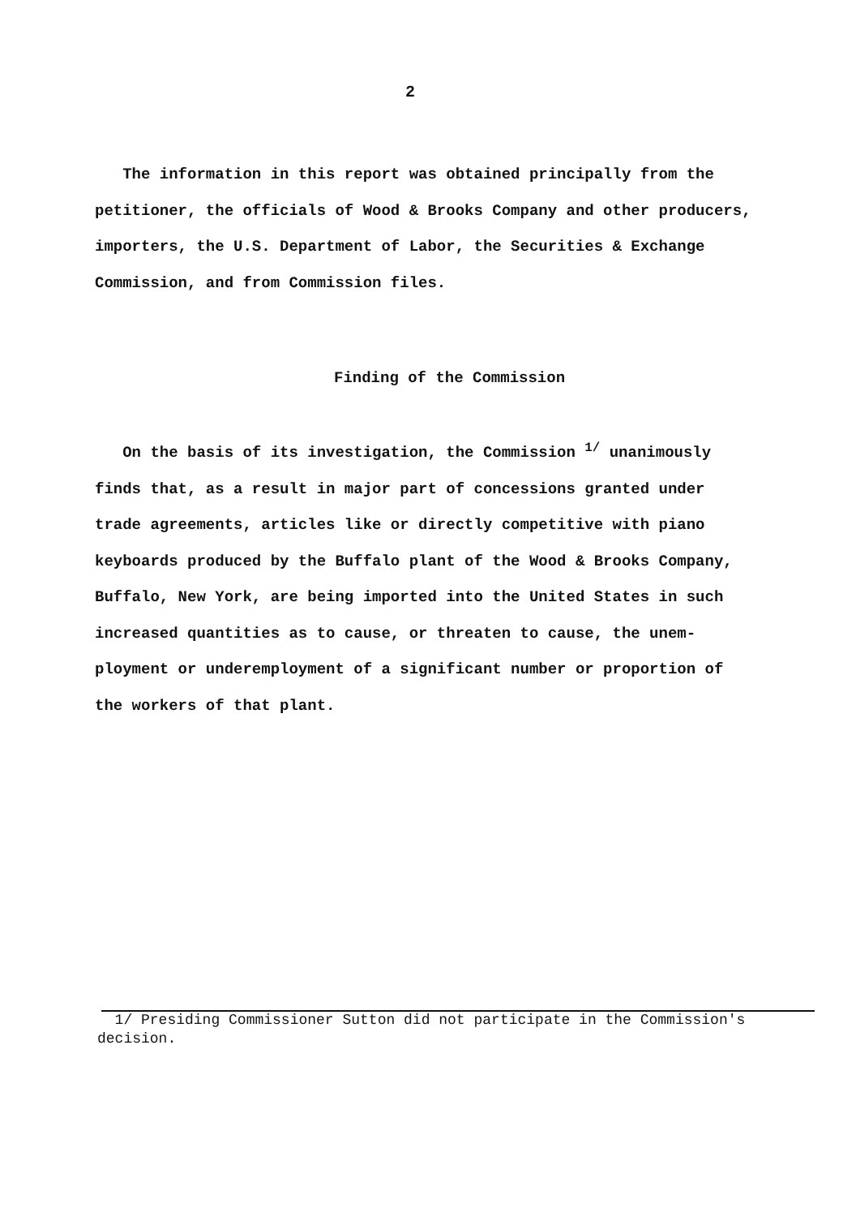2
The information in this report was obtained principally from the
petitioner, the officials of Wood & Brooks Company and other producers,
importers, the U.S. Department of Labor, the Securities & Exchange
Commission, and from Commission files.
Finding of the Commission
On the basis of its investigation, the Commission <sup>1/</sup> unanimously
finds that, as a result in major part of concessions granted under
trade agreements, articles like or directly competitive with piano
keyboards produced by the Buffalo plant of the Wood & Brooks Company,
Buffalo, New York, are being imported into the United States in such
increased quantities as to cause, or threaten to cause, the unem-
ployment or underemployment of a significant number or proportion of
the workers of that plant.
1/ Presiding Commissioner Sutton did not participate in the Commission's
decision.